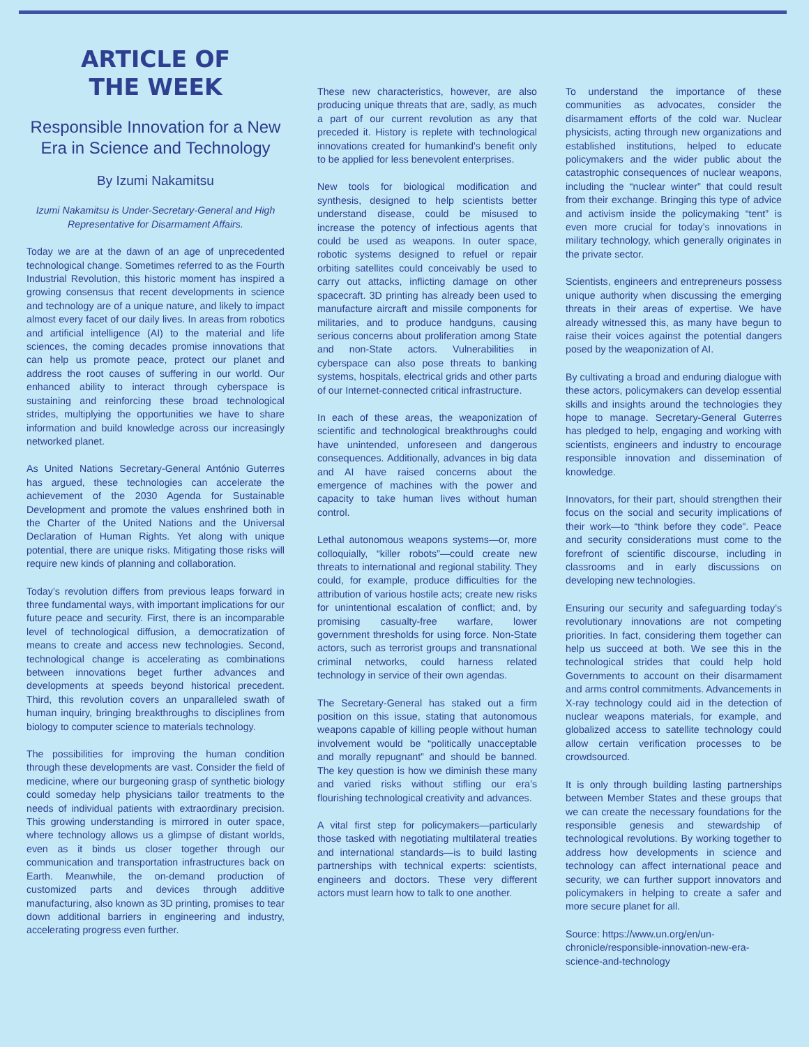ARTICLE OF
THE WEEK
Responsible Innovation for a New Era in Science and Technology
By Izumi Nakamitsu
Izumi Nakamitsu is Under-Secretary-General and High Representative for Disarmament Affairs.
Today we are at the dawn of an age of unprecedented technological change. Sometimes referred to as the Fourth Industrial Revolution, this historic moment has inspired a growing consensus that recent developments in science and technology are of a unique nature, and likely to impact almost every facet of our daily lives. In areas from robotics and artificial intelligence (AI) to the material and life sciences, the coming decades promise innovations that can help us promote peace, protect our planet and address the root causes of suffering in our world. Our enhanced ability to interact through cyberspace is sustaining and reinforcing these broad technological strides, multiplying the opportunities we have to share information and build knowledge across our increasingly networked planet.
As United Nations Secretary-General António Guterres has argued, these technologies can accelerate the achievement of the 2030 Agenda for Sustainable Development and promote the values enshrined both in the Charter of the United Nations and the Universal Declaration of Human Rights. Yet along with unique potential, there are unique risks. Mitigating those risks will require new kinds of planning and collaboration.
Today’s revolution differs from previous leaps forward in three fundamental ways, with important implications for our future peace and security. First, there is an incomparable level of technological diffusion, a democratization of means to create and access new technologies. Second, technological change is accelerating as combinations between innovations beget further advances and developments at speeds beyond historical precedent. Third, this revolution covers an unparalleled swath of human inquiry, bringing breakthroughs to disciplines from biology to computer science to materials technology.
The possibilities for improving the human condition through these developments are vast. Consider the field of medicine, where our burgeoning grasp of synthetic biology could someday help physicians tailor treatments to the needs of individual patients with extraordinary precision. This growing understanding is mirrored in outer space, where technology allows us a glimpse of distant worlds, even as it binds us closer together through our communication and transportation infrastructures back on Earth. Meanwhile, the on-demand production of customized parts and devices through additive manufacturing, also known as 3D printing, promises to tear down additional barriers in engineering and industry, accelerating progress even further.
These new characteristics, however, are also producing unique threats that are, sadly, as much a part of our current revolution as any that preceded it. History is replete with technological innovations created for humankind’s benefit only to be applied for less benevolent enterprises.
New tools for biological modification and synthesis, designed to help scientists better understand disease, could be misused to increase the potency of infectious agents that could be used as weapons. In outer space, robotic systems designed to refuel or repair orbiting satellites could conceivably be used to carry out attacks, inflicting damage on other spacecraft. 3D printing has already been used to manufacture aircraft and missile components for militaries, and to produce handguns, causing serious concerns about proliferation among State and non-State actors. Vulnerabilities in cyberspace can also pose threats to banking systems, hospitals, electrical grids and other parts of our Internet-connected critical infrastructure.
In each of these areas, the weaponization of scientific and technological breakthroughs could have unintended, unforeseen and dangerous consequences. Additionally, advances in big data and AI have raised concerns about the emergence of machines with the power and capacity to take human lives without human control.
Lethal autonomous weapons systems—or, more colloquially, “killer robots”—could create new threats to international and regional stability. They could, for example, produce difficulties for the attribution of various hostile acts; create new risks for unintentional escalation of conflict; and, by promising casualty-free warfare, lower government thresholds for using force. Non-State actors, such as terrorist groups and transnational criminal networks, could harness related technology in service of their own agendas.
The Secretary-General has staked out a firm position on this issue, stating that autonomous weapons capable of killing people without human involvement would be “politically unacceptable and morally repugnant” and should be banned. The key question is how we diminish these many and varied risks without stifling our era’s flourishing technological creativity and advances.
A vital first step for policymakers—particularly those tasked with negotiating multilateral treaties and international standards—is to build lasting partnerships with technical experts: scientists, engineers and doctors. These very different actors must learn how to talk to one another.
To understand the importance of these communities as advocates, consider the disarmament efforts of the cold war. Nuclear physicists, acting through new organizations and established institutions, helped to educate policymakers and the wider public about the catastrophic consequences of nuclear weapons, including the “nuclear winter” that could result from their exchange. Bringing this type of advice and activism inside the policymaking “tent” is even more crucial for today’s innovations in military technology, which generally originates in the private sector.
Scientists, engineers and entrepreneurs possess unique authority when discussing the emerging threats in their areas of expertise. We have already witnessed this, as many have begun to raise their voices against the potential dangers posed by the weaponization of AI.
By cultivating a broad and enduring dialogue with these actors, policymakers can develop essential skills and insights around the technologies they hope to manage. Secretary-General Guterres has pledged to help, engaging and working with scientists, engineers and industry to encourage responsible innovation and dissemination of knowledge.
Innovators, for their part, should strengthen their focus on the social and security implications of their work—to “think before they code”. Peace and security considerations must come to the forefront of scientific discourse, including in classrooms and in early discussions on developing new technologies.
Ensuring our security and safeguarding today’s revolutionary innovations are not competing priorities. In fact, considering them together can help us succeed at both. We see this in the technological strides that could help hold Governments to account on their disarmament and arms control commitments. Advancements in X-ray technology could aid in the detection of nuclear weapons materials, for example, and globalized access to satellite technology could allow certain verification processes to be crowdsourced.
It is only through building lasting partnerships between Member States and these groups that we can create the necessary foundations for the responsible genesis and stewardship of technological revolutions. By working together to address how developments in science and technology can affect international peace and security, we can further support innovators and policymakers in helping to create a safer and more secure planet for all.
Source: https://www.un.org/en/un-chronicle/responsible-innovation-new-era-science-and-technology